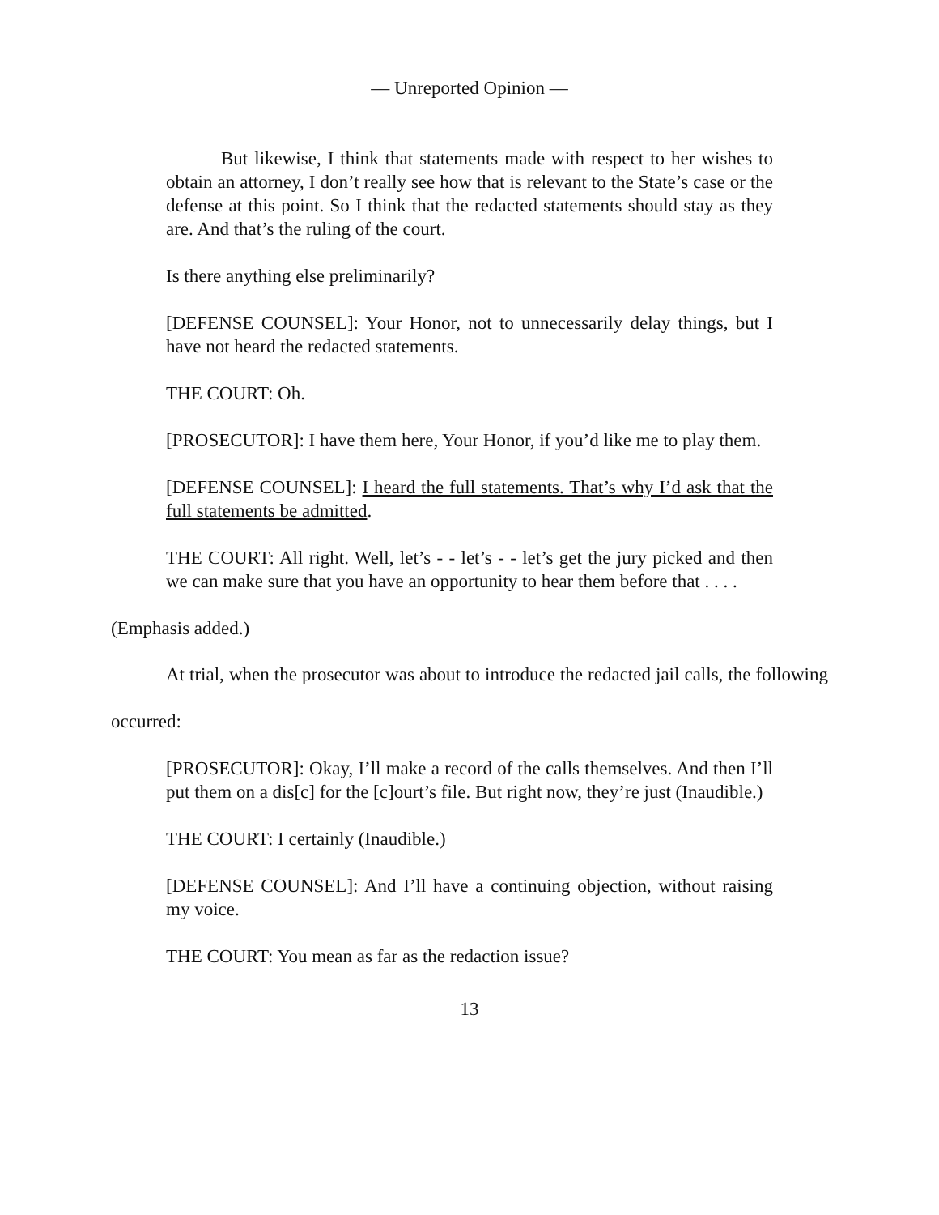— Unreported Opinion —
But likewise, I think that statements made with respect to her wishes to obtain an attorney, I don’t really see how that is relevant to the State’s case or the defense at this point. So I think that the redacted statements should stay as they are. And that’s the ruling of the court.
Is there anything else preliminarily?
[DEFENSE COUNSEL]: Your Honor, not to unnecessarily delay things, but I have not heard the redacted statements.
THE COURT: Oh.
[PROSECUTOR]: I have them here, Your Honor, if you’d like me to play them.
[DEFENSE COUNSEL]: I heard the full statements. That’s why I’d ask that the full statements be admitted.
THE COURT: All right. Well, let’s - - let’s - - let’s get the jury picked and then we can make sure that you have an opportunity to hear them before that . . . .
(Emphasis added.)
At trial, when the prosecutor was about to introduce the redacted jail calls, the following occurred:
[PROSECUTOR]: Okay, I’ll make a record of the calls themselves. And then I’ll put them on a dis[c] for the [c]ourt’s file. But right now, they’re just (Inaudible.)
THE COURT: I certainly (Inaudible.)
[DEFENSE COUNSEL]: And I’ll have a continuing objection, without raising my voice.
THE COURT: You mean as far as the redaction issue?
13